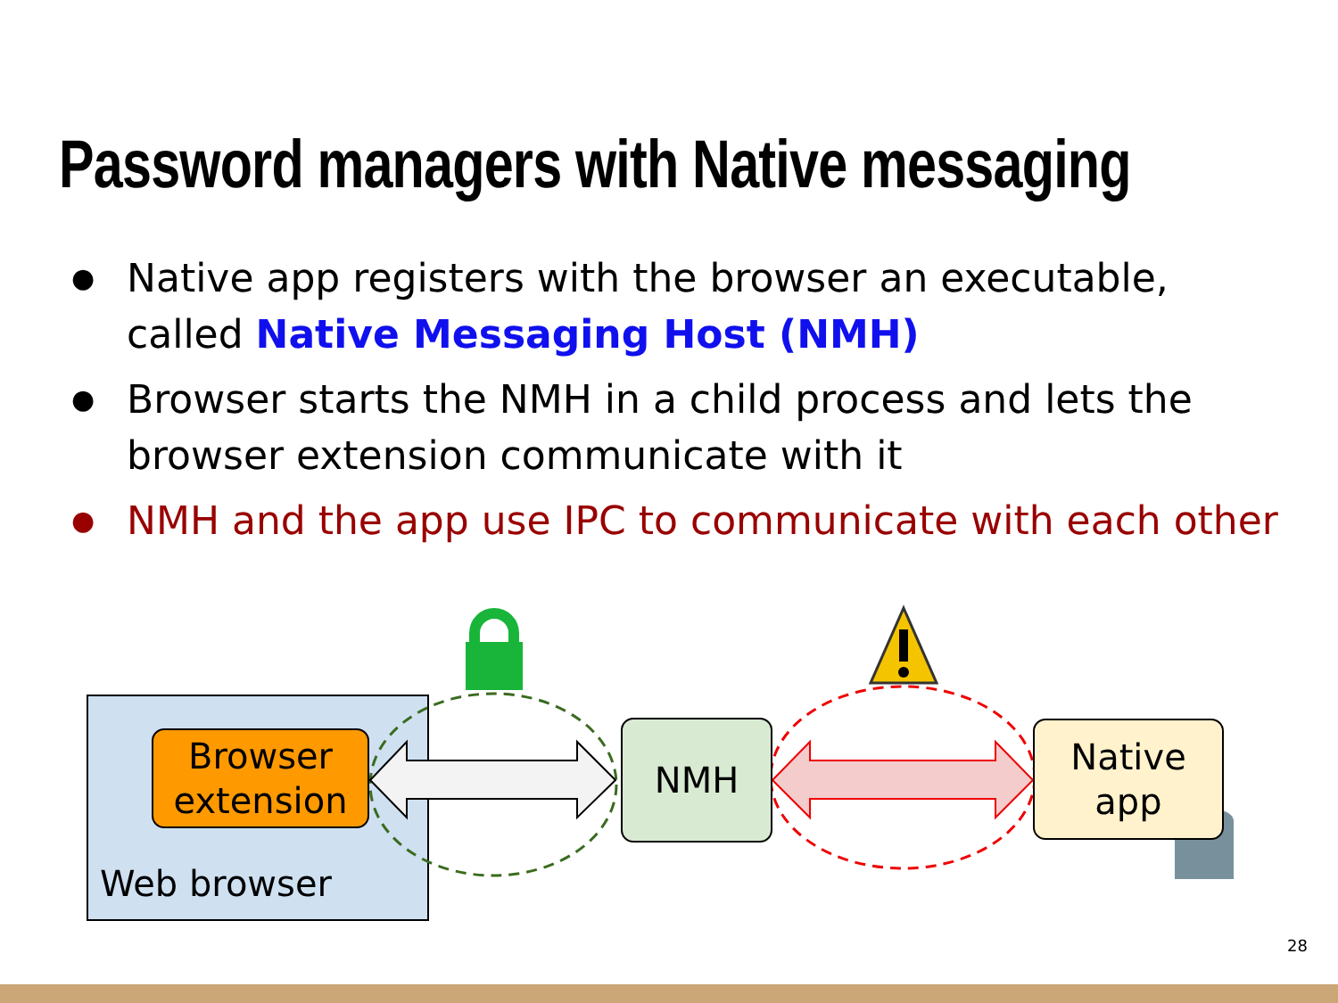Password managers with Native messaging
● Native app registers with the browser an executable, called Native Messaging Host (NMH)
● Browser starts the NMH in a child process and lets the browser extension communicate with it
● NMH and the app use IPC to communicate with each other
Browser extension
NMH
Native
app
Web browser
28